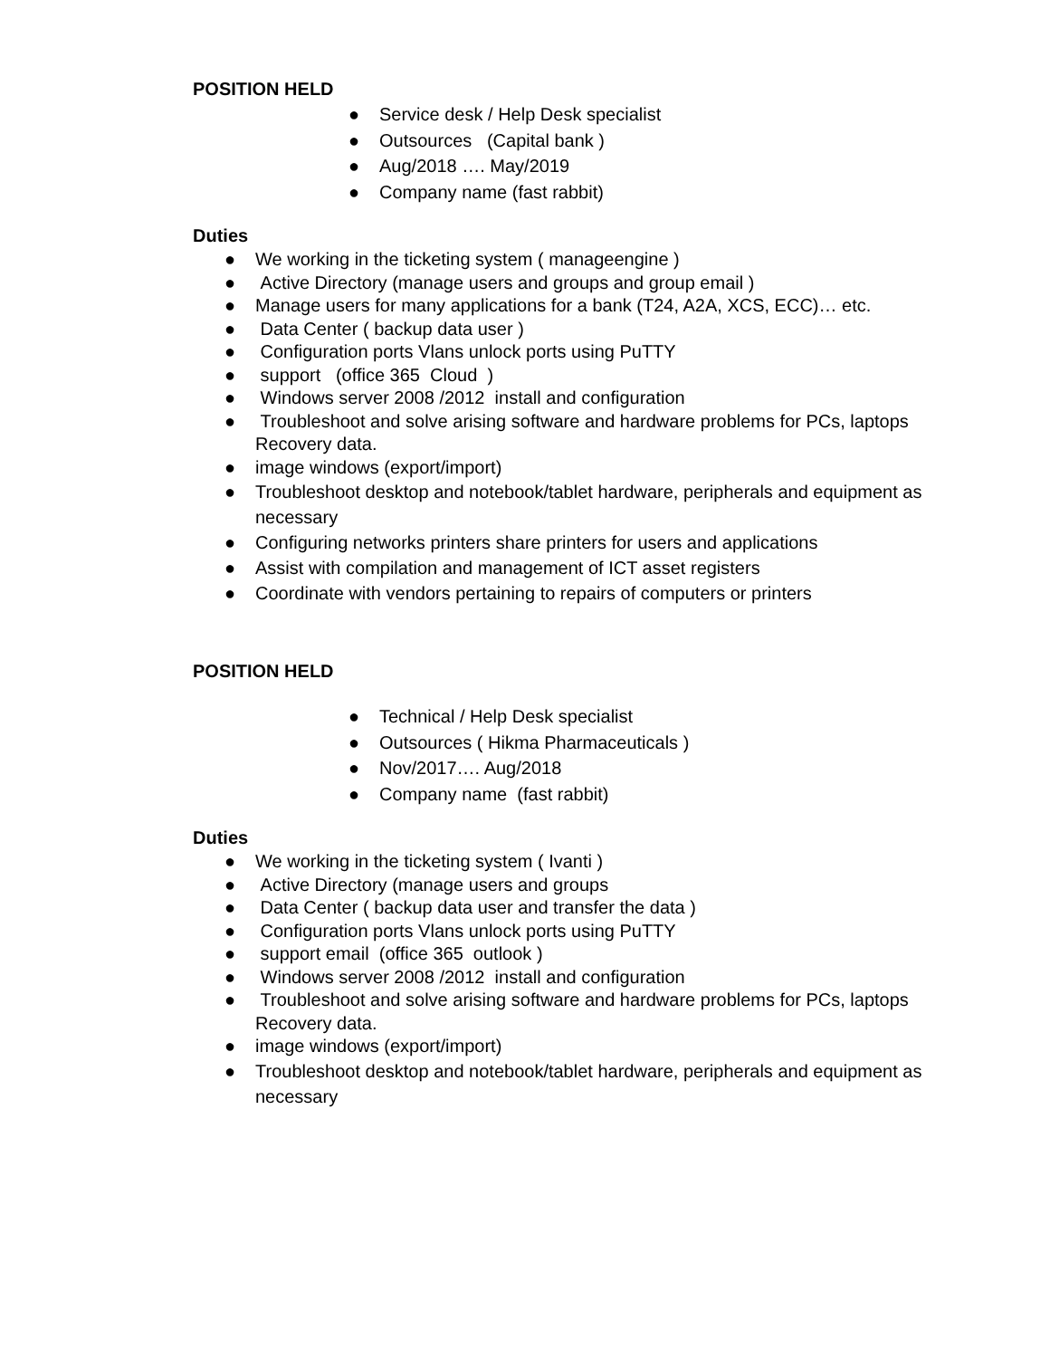POSITION HELD
● Service desk / Help Desk specialist
● Outsources (Capital bank )
● Aug/2018 …. May/2019
● Company name (fast rabbit)
Duties
● We working in the ticketing system ( manageengine )
● Active Directory (manage users and groups and group email )
● Manage users for many applications for a bank (T24, A2A, XCS, ECC)… etc.
● Data Center ( backup data user )
● Configuration ports Vlans unlock ports using PuTTY
● support (office 365 Cloud )
● Windows server 2008 /2012 install and configuration
● Troubleshoot and solve arising software and hardware problems for PCs, laptops Recovery data.
● image windows (export/import)
● Troubleshoot desktop and notebook/tablet hardware, peripherals and equipment as necessary
● Configuring networks printers share printers for users and applications
● Assist with compilation and management of ICT asset registers
● Coordinate with vendors pertaining to repairs of computers or printers
POSITION HELD
● Technical / Help Desk specialist
● Outsources ( Hikma Pharmaceuticals )
● Nov/2017…. Aug/2018
● Company name (fast rabbit)
Duties
● We working in the ticketing system ( Ivanti )
● Active Directory (manage users and groups
● Data Center ( backup data user and transfer the data )
● Configuration ports Vlans unlock ports using PuTTY
● support email (office 365 outlook )
● Windows server 2008 /2012 install and configuration
● Troubleshoot and solve arising software and hardware problems for PCs, laptops Recovery data.
● image windows (export/import)
● Troubleshoot desktop and notebook/tablet hardware, peripherals and equipment as necessary